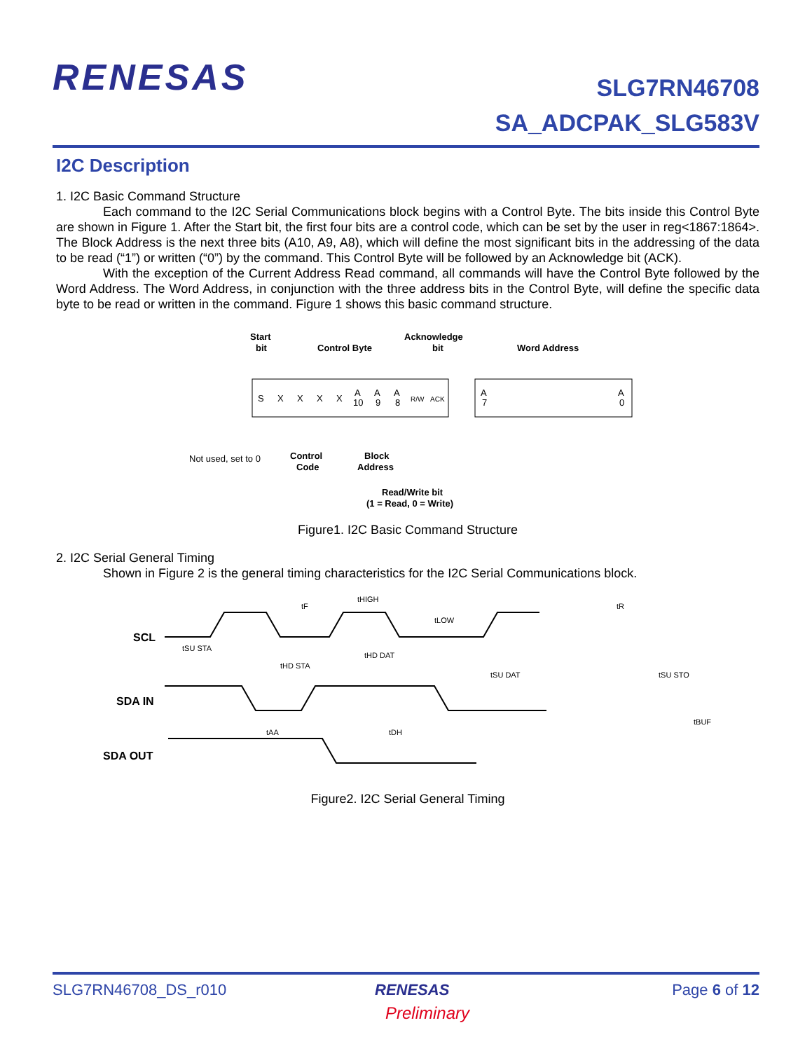RENESAS
SLG7RN46708
SA_ADCPAK_SLG583V
I2C Description
1. I2C Basic Command Structure
Each command to the I2C Serial Communications block begins with a Control Byte. The bits inside this Control Byte are shown in Figure 1. After the Start bit, the first four bits are a control code, which can be set by the user in reg<1867:1864>. The Block Address is the next three bits (A10, A9, A8), which will define the most significant bits in the addressing of the data to be read (“1”) or written (“0”) by the command. This Control Byte will be followed by an Acknowledge bit (ACK).
With the exception of the Current Address Read command, all commands will have the Control Byte followed by the Word Address. The Word Address, in conjunction with the three address bits in the Control Byte, will define the specific data byte to be read or written in the command. Figure 1 shows this basic command structure.
Start
bit
Control Byte
Acknowledge
bit
Word Address
S
X
X
X
X
A
10
A
9
A
8
R/W
ACK
A
7
A
0
Not used, set to 0
Control
Code
Block
Address
Read/Write bit
(1 = Read, 0 = Write)
Figure1. I2C Basic Command Structure
2. I2C Serial General Timing
Shown in Figure 2 is the general timing characteristics for the I2C Serial Communications block.
SCL
SDA IN
SDA OUT
tF
tHIGH
tLOW
tR
tSU STA
tHD STA
tHD DAT
tSU DAT
tSU STO
tAA
tDH
tBUF
Figure2. I2C Serial General Timing
SLG7RN46708_DS_r010 RENESAS Page 6 of 12
Preliminary